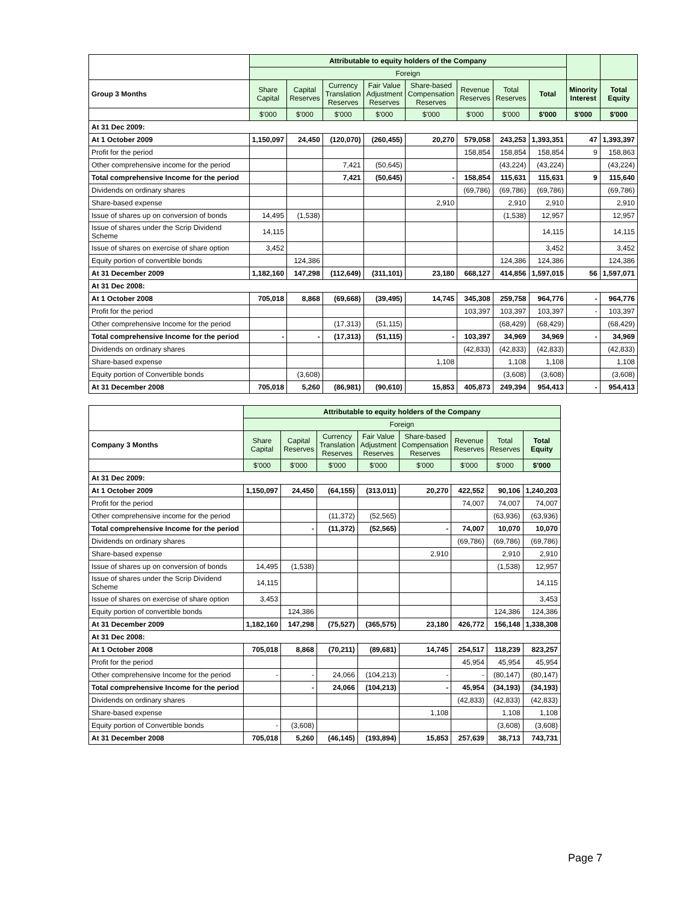| | Attributable to equity holders of the Company | | | | | | | | | |
| | Foreign | | | | | | | | | |
| Group 3 Months | Share Capital | Capital Reserves | Currency Translation Reserves | Fair Value Adjustment Reserves | Share-based Compensation Reserves | Revenue Reserves | Total Reserves | Total | Minority Interest | Total Equity |
| | $'000 | $'000 | $'000 | $'000 | $'000 | $'000 | $'000 | $'000 | $'000 | $'000 |
| At 31 Dec 2009: | | | | | | | | | | |
| At 1 October 2009 | 1,150,097 | 24,450 | (120,070) | (260,455) | 20,270 | 579,058 | 243,253 | 1,393,351 | 47 | 1,393,397 |
| Profit for the period | | | | | | 158,854 | 158,854 | 158,854 | 9 | 158,863 |
| Other comprehensive income for the period | | | 7,421 | (50,645) | | | (43,224) | (43,224) | | (43,224) |
| Total comprehensive Income for the period | | | 7,421 | (50,645) | - | 158,854 | 115,631 | 115,631 | 9 | 115,640 |
| Dividends on ordinary shares | | | | | | (69,786) | (69,786) | (69,786) | | (69,786) |
| Share-based expense | | | | | 2,910 | | 2,910 | 2,910 | | 2,910 |
| Issue of shares up on conversion of bonds | 14,495 | (1,538) | | | | | (1,538) | 12,957 | | 12,957 |
| Issue of shares under the Scrip Dividend Scheme | 14,115 | | | | | | | 14,115 | | 14,115 |
| Issue of shares on exercise of share option | 3,452 | | | | | | | 3,452 | | 3,452 |
| Equity portion of convertible bonds | | 124,386 | | | | | 124,386 | 124,386 | | 124,386 |
| At 31 December 2009 | 1,182,160 | 147,298 | (112,649) | (311,101) | 23,180 | 668,127 | 414,856 | 1,597,015 | 56 | 1,597,071 |
| At 31 Dec 2008: | | | | | | | | | | |
| At 1 October 2008 | 705,018 | 8,868 | (69,668) | (39,495) | 14,745 | 345,308 | 259,758 | 964,776 | - | 964,776 |
| Profit for the period | | | | | | 103,397 | 103,397 | 103,397 | - | 103,397 |
| Other comprehensive Income for the period | | | (17,313) | (51,115) | | | (68,429) | (68,429) | | (68,429) |
| Total comprehensive Income for the period | - | - | (17,313) | (51,115) | - | 103,397 | 34,969 | 34,969 | - | 34,969 |
| Dividends on ordinary shares | | | | | | (42,833) | (42,833) | (42,833) | | (42,833) |
| Share-based expense | | | | | 1,108 | | 1,108 | 1,108 | | 1,108 |
| Equity portion of Convertible bonds | | (3,608) | | | | | (3,608) | (3,608) | | (3,608) |
| At 31 December 2008 | 705,018 | 5,260 | (86,981) | (90,610) | 15,853 | 405,873 | 249,394 | 954,413 | - | 954,413 |
| | Attributable to equity holders of the Company | | | | | | | |
| | Foreign | | | | | | | |
| Company 3 Months | Share Capital | Capital Reserves | Currency Translation Reserves | Fair Value Adjustment Reserves | Share-based Compensation Reserves | Revenue Reserves | Total Reserves | Total Equity |
| | $'000 | $'000 | $'000 | $'000 | $'000 | $'000 | $'000 | $'000 |
| At 31 Dec 2009: | | | | | | | | |
| At 1 October 2009 | 1,150,097 | 24,450 | (64,155) | (313,011) | 20,270 | 422,552 | 90,106 | 1,240,203 |
| Profit for the period | | | | | | 74,007 | 74,007 | 74,007 |
| Other comprehensive income for the period | | | (11,372) | (52,565) | | | (63,936) | (63,936) |
| Total comprehensive Income for the period | | - | (11,372) | (52,565) | - | 74,007 | 10,070 | 10,070 |
| Dividends on ordinary shares | | | | | | (69,786) | (69,786) | (69,786) |
| Share-based expense | | | | | 2,910 | | 2,910 | 2,910 |
| Issue of shares up on conversion of bonds | 14,495 | (1,538) | | | | | (1,538) | 12,957 |
| Issue of shares under the Scrip Dividend Scheme | 14,115 | | | | | | | 14,115 |
| Issue of shares on exercise of share option | 3,453 | | | | | | | 3,453 |
| Equity portion of convertible bonds | | 124,386 | | | | | 124,386 | 124,386 |
| At 31 December 2009 | 1,182,160 | 147,298 | (75,527) | (365,575) | 23,180 | 426,772 | 156,148 | 1,338,308 |
| At 31 Dec 2008: | | | | | | | | |
| At 1 October 2008 | 705,018 | 8,868 | (70,211) | (89,681) | 14,745 | 254,517 | 118,239 | 823,257 |
| Profit for the period | | | | | | 45,954 | 45,954 | 45,954 |
| Other comprehensive Income for the period | - | - | 24,066 | (104,213) | - | - | (80,147) | (80,147) |
| Total comprehensive Income for the period | | - | 24,066 | (104,213) | - | 45,954 | (34,193) | (34,193) |
| Dividends on ordinary shares | | | | | | (42,833) | (42,833) | (42,833) |
| Share-based expense | | | | | 1,108 | | 1,108 | 1,108 |
| Equity portion of Convertible bonds | - | (3,608) | | | | | (3,608) | (3,608) |
| At 31 December 2008 | 705,018 | 5,260 | (46,145) | (193,894) | 15,853 | 257,639 | 38,713 | 743,731 |
Page 7